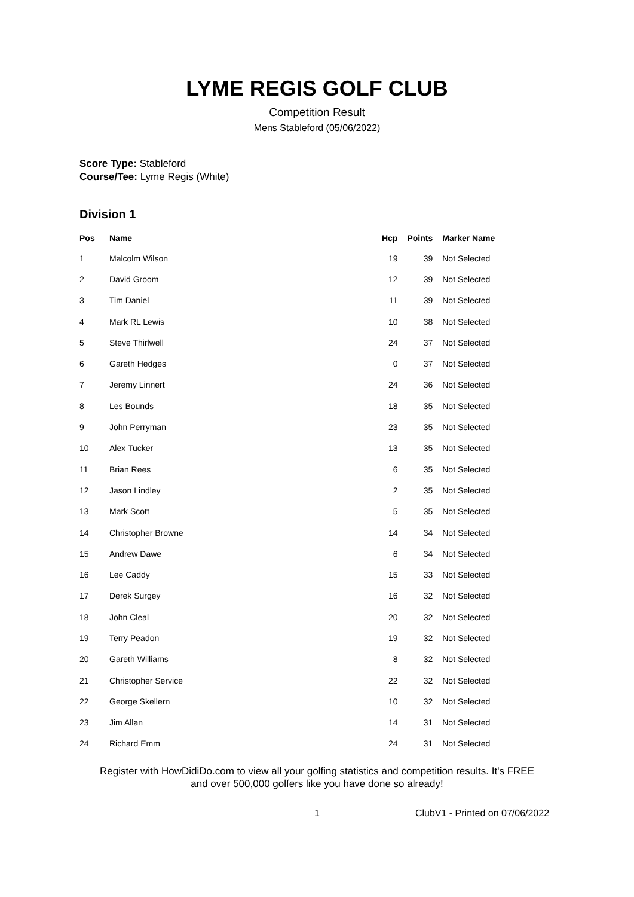LYME REGIS GOLF CLUB
Competition Result
Mens Stableford (05/06/2022)
Score Type: Stableford
Course/Tee: Lyme Regis (White)
Division 1
| Pos | Name | Hcp | Points | Marker Name |
| --- | --- | --- | --- | --- |
| 1 | Malcolm Wilson | 19 | 39 | Not Selected |
| 2 | David Groom | 12 | 39 | Not Selected |
| 3 | Tim Daniel | 11 | 39 | Not Selected |
| 4 | Mark RL Lewis | 10 | 38 | Not Selected |
| 5 | Steve Thirlwell | 24 | 37 | Not Selected |
| 6 | Gareth Hedges | 0 | 37 | Not Selected |
| 7 | Jeremy Linnert | 24 | 36 | Not Selected |
| 8 | Les Bounds | 18 | 35 | Not Selected |
| 9 | John Perryman | 23 | 35 | Not Selected |
| 10 | Alex Tucker | 13 | 35 | Not Selected |
| 11 | Brian Rees | 6 | 35 | Not Selected |
| 12 | Jason Lindley | 2 | 35 | Not Selected |
| 13 | Mark Scott | 5 | 35 | Not Selected |
| 14 | Christopher Browne | 14 | 34 | Not Selected |
| 15 | Andrew Dawe | 6 | 34 | Not Selected |
| 16 | Lee Caddy | 15 | 33 | Not Selected |
| 17 | Derek Surgey | 16 | 32 | Not Selected |
| 18 | John Cleal | 20 | 32 | Not Selected |
| 19 | Terry Peadon | 19 | 32 | Not Selected |
| 20 | Gareth Williams | 8 | 32 | Not Selected |
| 21 | Christopher Service | 22 | 32 | Not Selected |
| 22 | George Skellern | 10 | 32 | Not Selected |
| 23 | Jim Allan | 14 | 31 | Not Selected |
| 24 | Richard Emm | 24 | 31 | Not Selected |
Register with HowDidiDo.com to view all your golfing statistics and competition results. It's FREE
and over 500,000 golfers like you have done so already!
1 ClubV1 - Printed on 07/06/2022